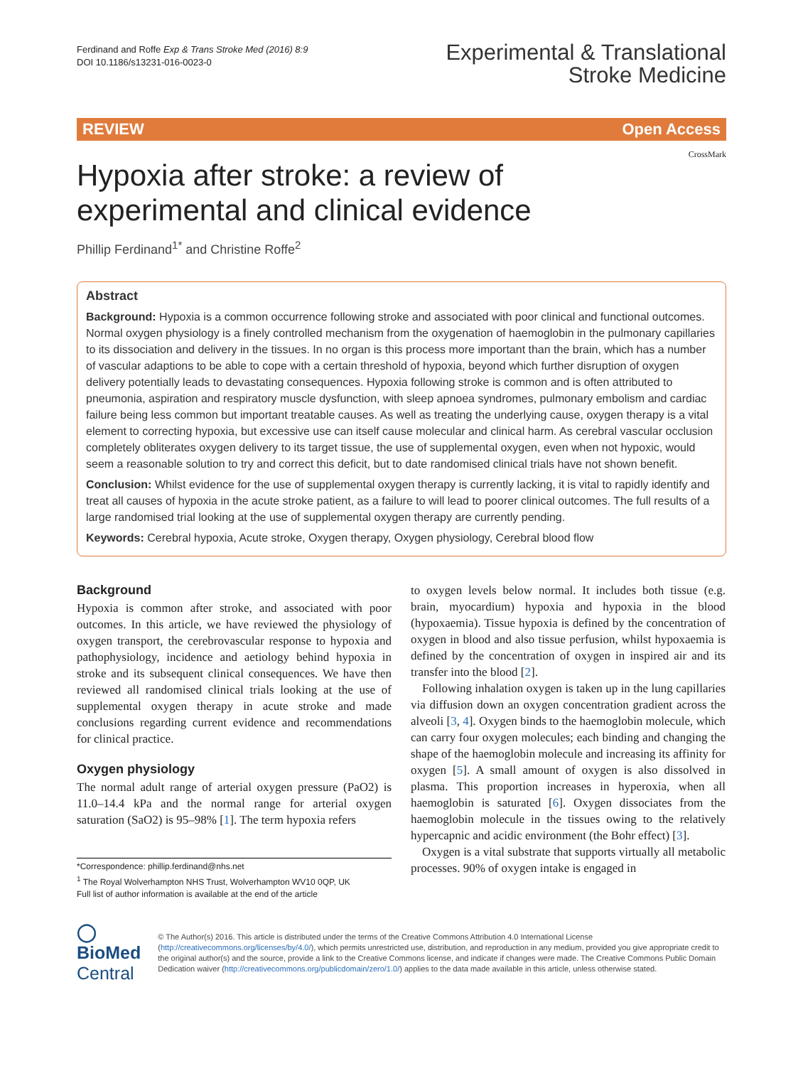Ferdinand and Roffe Exp & Trans Stroke Med (2016) 8:9
DOI 10.1186/s13231-016-0023-0
Experimental & Translational
Stroke Medicine
REVIEW Open Access
CrossMark
Hypoxia after stroke: a review of experimental and clinical evidence
Phillip Ferdinand<sup>1*</sup> and Christine Roffe<sup>2</sup>
Abstract
Background: Hypoxia is a common occurrence following stroke and associated with poor clinical and functional outcomes. Normal oxygen physiology is a finely controlled mechanism from the oxygenation of haemoglobin in the pulmonary capillaries to its dissociation and delivery in the tissues. In no organ is this process more important than the brain, which has a number of vascular adaptions to be able to cope with a certain threshold of hypoxia, beyond which further disruption of oxygen delivery potentially leads to devastating consequences. Hypoxia following stroke is common and is often attributed to pneumonia, aspiration and respiratory muscle dysfunction, with sleep apnoea syndromes, pulmonary embolism and cardiac failure being less common but important treatable causes. As well as treating the underlying cause, oxygen therapy is a vital element to correcting hypoxia, but excessive use can itself cause molecular and clinical harm. As cerebral vascular occlusion completely obliterates oxygen delivery to its target tissue, the use of supplemental oxygen, even when not hypoxic, would seem a reasonable solution to try and correct this deficit, but to date randomised clinical trials have not shown benefit.
Conclusion: Whilst evidence for the use of supplemental oxygen therapy is currently lacking, it is vital to rapidly identify and treat all causes of hypoxia in the acute stroke patient, as a failure to will lead to poorer clinical outcomes. The full results of a large randomised trial looking at the use of supplemental oxygen therapy are currently pending.
Keywords: Cerebral hypoxia, Acute stroke, Oxygen therapy, Oxygen physiology, Cerebral blood flow
Background
Hypoxia is common after stroke, and associated with poor outcomes. In this article, we have reviewed the physiology of oxygen transport, the cerebrovascular response to hypoxia and pathophysiology, incidence and aetiology behind hypoxia in stroke and its subsequent clinical consequences. We have then reviewed all randomised clinical trials looking at the use of supplemental oxygen therapy in acute stroke and made conclusions regarding current evidence and recommendations for clinical practice.
Oxygen physiology
The normal adult range of arterial oxygen pressure (PaO2) is 11.0–14.4 kPa and the normal range for arterial oxygen saturation (SaO2) is 95–98% [1]. The term hypoxia refers
*Correspondence: phillip.ferdinand@nhs.net
<sup>1</sup> The Royal Wolverhampton NHS Trust, Wolverhampton WV10 0QP, UK
Full list of author information is available at the end of the article
to oxygen levels below normal. It includes both tissue (e.g. brain, myocardium) hypoxia and hypoxia in the blood (hypoxaemia). Tissue hypoxia is defined by the concentration of oxygen in blood and also tissue perfusion, whilst hypoxaemia is defined by the concentration of oxygen in inspired air and its transfer into the blood [2].
Following inhalation oxygen is taken up in the lung capillaries via diffusion down an oxygen concentration gradient across the alveoli [3, 4]. Oxygen binds to the haemoglobin molecule, which can carry four oxygen molecules; each binding and changing the shape of the haemoglobin molecule and increasing its affinity for oxygen [5]. A small amount of oxygen is also dissolved in plasma. This proportion increases in hyperoxia, when all haemoglobin is saturated [6]. Oxygen dissociates from the haemoglobin molecule in the tissues owing to the relatively hypercapnic and acidic environment (the Bohr effect) [3].
Oxygen is a vital substrate that supports virtually all metabolic processes. 90% of oxygen intake is engaged in
◯ BioMed Central
© The Author(s) 2016. This article is distributed under the terms of the Creative Commons Attribution 4.0 International License (http://creativecommons.org/licenses/by/4.0/), which permits unrestricted use, distribution, and reproduction in any medium, provided you give appropriate credit to the original author(s) and the source, provide a link to the Creative Commons license, and indicate if changes were made. The Creative Commons Public Domain Dedication waiver (http://creativecommons.org/publicdomain/zero/1.0/) applies to the data made available in this article, unless otherwise stated.